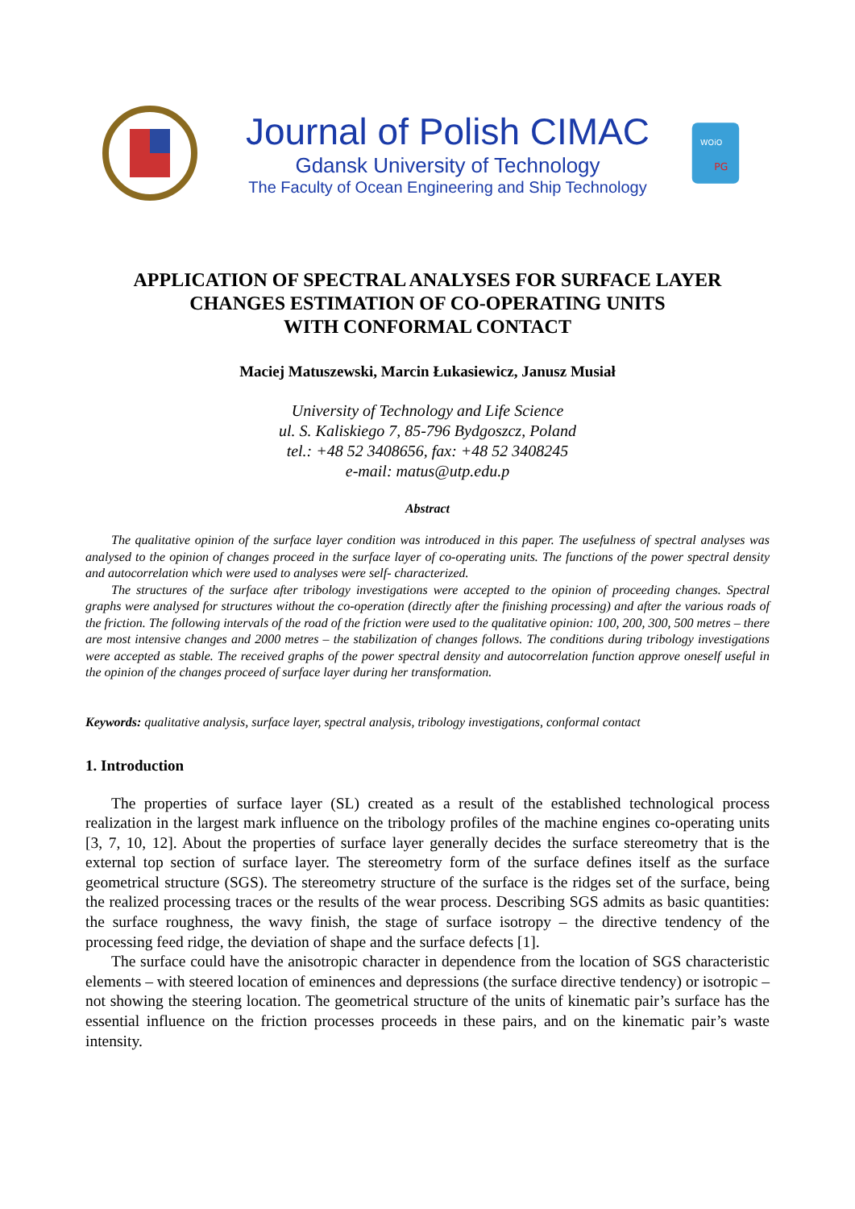Journal of Polish CIMAC
Gdansk University of Technology
The Faculty of Ocean Engineering and Ship Technology
WOiO
PG
APPLICATION OF SPECTRAL ANALYSES FOR SURFACE LAYER
CHANGES ESTIMATION OF CO-OPERATING UNITS
WITH CONFORMAL CONTACT
Maciej Matuszewski, Marcin Łukasiewicz, Janusz Musiał
University of Technology and Life Science
ul. S. Kaliskiego 7, 85-796 Bydgoszcz, Poland
tel.: +48 52 3408656, fax: +48 52 3408245
e-mail: matus@utp.edu.p
Abstract
The qualitative opinion of the surface layer condition was introduced in this paper. The usefulness of spectral analyses was analysed to the opinion of changes proceed in the surface layer of co-operating units. The functions of the power spectral density and autocorrelation which were used to analyses were self- characterized.
The structures of the surface after tribology investigations were accepted to the opinion of proceeding changes. Spectral graphs were analysed for structures without the co-operation (directly after the finishing processing) and after the various roads of the friction. The following intervals of the road of the friction were used to the qualitative opinion: 100, 200, 300, 500 metres – there are most intensive changes and 2000 metres – the stabilization of changes follows. The conditions during tribology investigations were accepted as stable. The received graphs of the power spectral density and autocorrelation function approve oneself useful in the opinion of the changes proceed of surface layer during her transformation.
Keywords: qualitative analysis, surface layer, spectral analysis, tribology investigations, conformal contact
1. Introduction
The properties of surface layer (SL) created as a result of the established technological process realization in the largest mark influence on the tribology profiles of the machine engines co-operating units [3, 7, 10, 12]. About the properties of surface layer generally decides the surface stereometry that is the external top section of surface layer. The stereometry form of the surface defines itself as the surface geometrical structure (SGS). The stereometry structure of the surface is the ridges set of the surface, being the realized processing traces or the results of the wear process. Describing SGS admits as basic quantities: the surface roughness, the wavy finish, the stage of surface isotropy – the directive tendency of the processing feed ridge, the deviation of shape and the surface defects [1].
The surface could have the anisotropic character in dependence from the location of SGS characteristic elements – with steered location of eminences and depressions (the surface directive tendency) or isotropic – not showing the steering location. The geometrical structure of the units of kinematic pair’s surface has the essential influence on the friction processes proceeds in these pairs, and on the kinematic pair’s waste intensity.